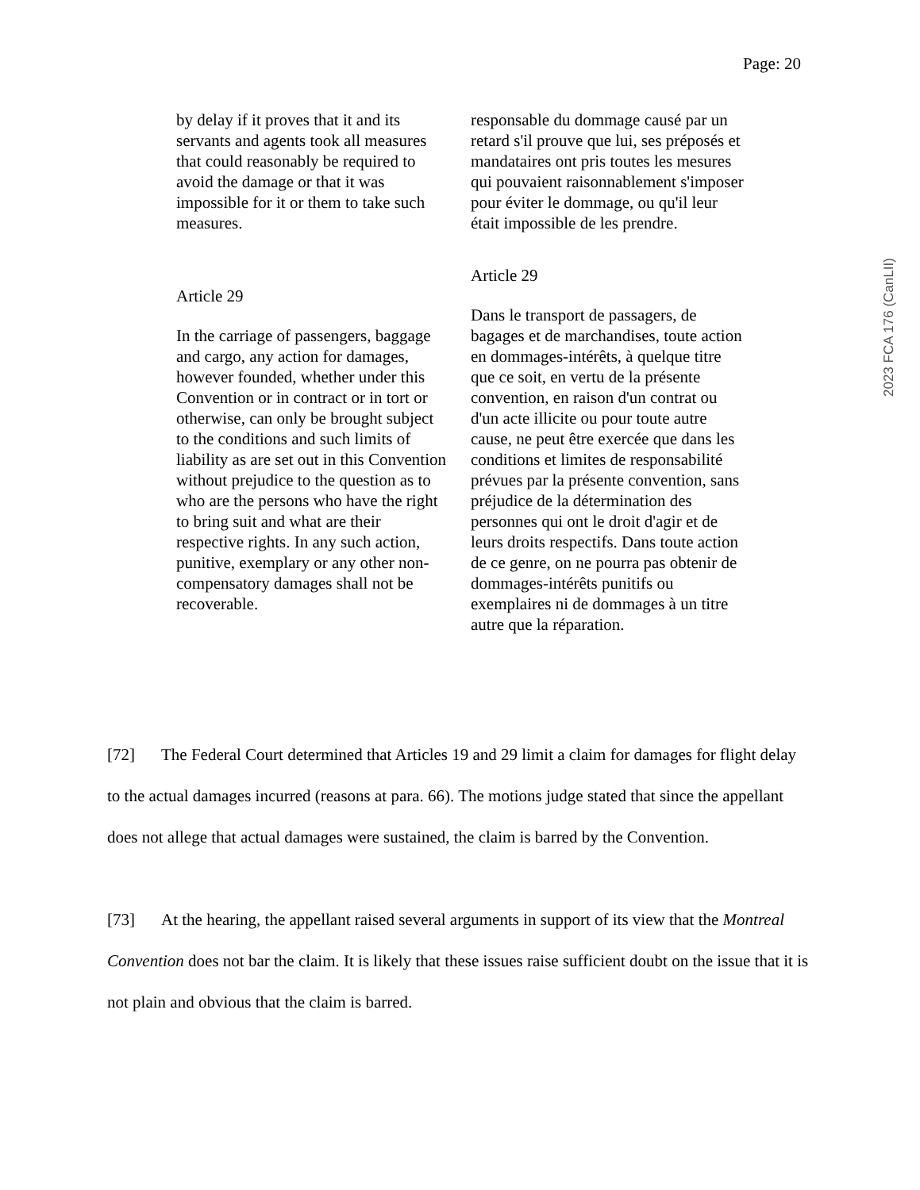Page: 20
2023 FCA 176 (CanLII)
by delay if it proves that it and its servants and agents took all measures that could reasonably be required to avoid the damage or that it was impossible for it or them to take such measures.
Article 29
In the carriage of passengers, baggage and cargo, any action for damages, however founded, whether under this Convention or in contract or in tort or otherwise, can only be brought subject to the conditions and such limits of liability as are set out in this Convention without prejudice to the question as to who are the persons who have the right to bring suit and what are their respective rights. In any such action, punitive, exemplary or any other non-compensatory damages shall not be recoverable.
responsable du dommage causé par un retard s'il prouve que lui, ses préposés et mandataires ont pris toutes les mesures qui pouvaient raisonnablement s'imposer pour éviter le dommage, ou qu'il leur était impossible de les prendre.
Article 29
Dans le transport de passagers, de bagages et de marchandises, toute action en dommages-intérêts, à quelque titre que ce soit, en vertu de la présente convention, en raison d'un contrat ou d'un acte illicite ou pour toute autre cause, ne peut être exercée que dans les conditions et limites de responsabilité prévues par la présente convention, sans préjudice de la détermination des personnes qui ont le droit d'agir et de leurs droits respectifs. Dans toute action de ce genre, on ne pourra pas obtenir de dommages-intérêts punitifs ou exemplaires ni de dommages à un titre autre que la réparation.
[72] The Federal Court determined that Articles 19 and 29 limit a claim for damages for flight delay to the actual damages incurred (reasons at para. 66). The motions judge stated that since the appellant does not allege that actual damages were sustained, the claim is barred by the Convention.
[73] At the hearing, the appellant raised several arguments in support of its view that the Montreal Convention does not bar the claim. It is likely that these issues raise sufficient doubt on the issue that it is not plain and obvious that the claim is barred.